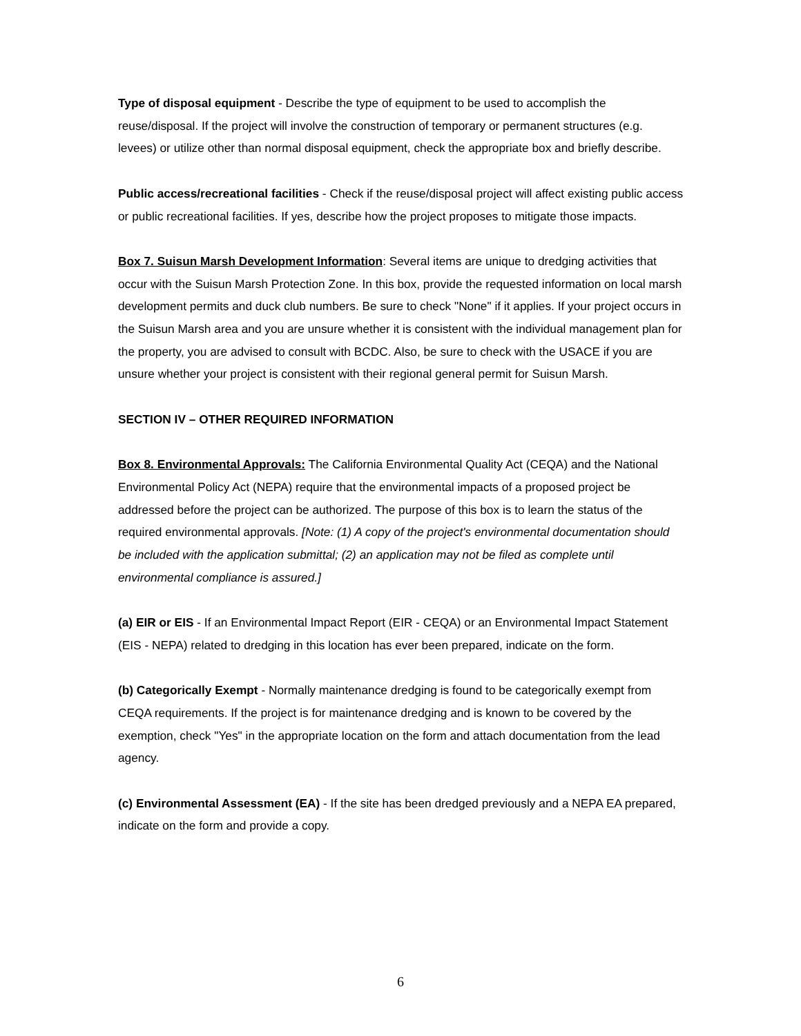Type of disposal equipment - Describe the type of equipment to be used to accomplish the reuse/disposal. If the project will involve the construction of temporary or permanent structures (e.g. levees) or utilize other than normal disposal equipment, check the appropriate box and briefly describe.
Public access/recreational facilities - Check if the reuse/disposal project will affect existing public access or public recreational facilities. If yes, describe how the project proposes to mitigate those impacts.
Box 7. Suisun Marsh Development Information: Several items are unique to dredging activities that occur with the Suisun Marsh Protection Zone. In this box, provide the requested information on local marsh development permits and duck club numbers. Be sure to check "None" if it applies. If your project occurs in the Suisun Marsh area and you are unsure whether it is consistent with the individual management plan for the property, you are advised to consult with BCDC. Also, be sure to check with the USACE if you are unsure whether your project is consistent with their regional general permit for Suisun Marsh.
SECTION IV – OTHER REQUIRED INFORMATION
Box 8. Environmental Approvals: The California Environmental Quality Act (CEQA) and the National Environmental Policy Act (NEPA) require that the environmental impacts of a proposed project be addressed before the project can be authorized. The purpose of this box is to learn the status of the required environmental approvals. [Note: (1) A copy of the project's environmental documentation should be included with the application submittal; (2) an application may not be filed as complete until environmental compliance is assured.]
(a) EIR or EIS - If an Environmental Impact Report (EIR - CEQA) or an Environmental Impact Statement (EIS - NEPA) related to dredging in this location has ever been prepared, indicate on the form.
(b) Categorically Exempt - Normally maintenance dredging is found to be categorically exempt from CEQA requirements. If the project is for maintenance dredging and is known to be covered by the exemption, check "Yes" in the appropriate location on the form and attach documentation from the lead agency.
(c) Environmental Assessment (EA) - If the site has been dredged previously and a NEPA EA prepared, indicate on the form and provide a copy.
6